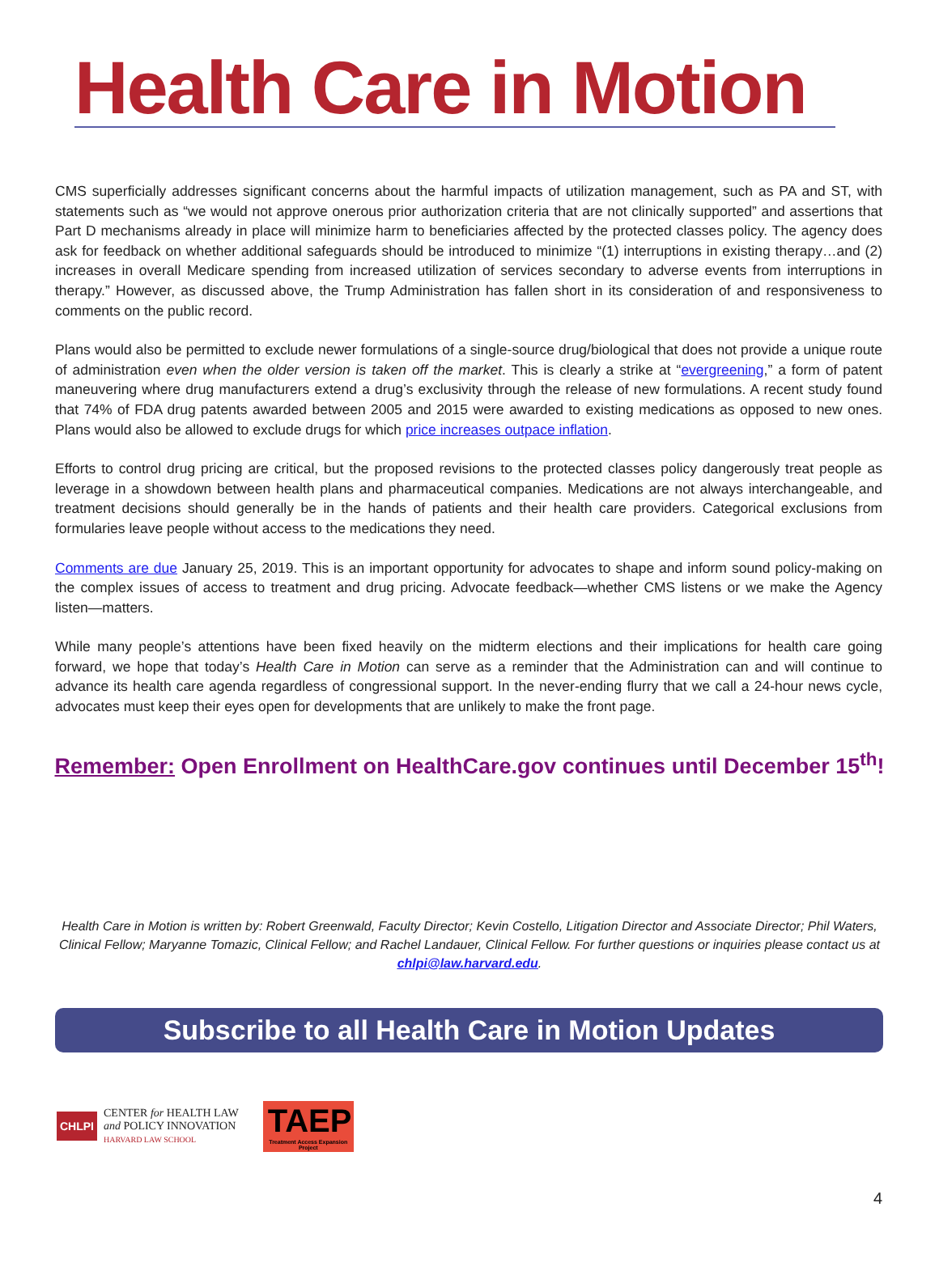Health Care in Motion
CMS superficially addresses significant concerns about the harmful impacts of utilization management, such as PA and ST, with statements such as “we would not approve onerous prior authorization criteria that are not clinically supported” and assertions that Part D mechanisms already in place will minimize harm to beneficiaries affected by the protected classes policy. The agency does ask for feedback on whether additional safeguards should be introduced to minimize “(1) interruptions in existing therapy…and (2) increases in overall Medicare spending from increased utilization of services secondary to adverse events from interruptions in therapy.” However, as discussed above, the Trump Administration has fallen short in its consideration of and responsiveness to comments on the public record.
Plans would also be permitted to exclude newer formulations of a single-source drug/biological that does not provide a unique route of administration even when the older version is taken off the market. This is clearly a strike at “evergreening,” a form of patent maneuvering where drug manufacturers extend a drug’s exclusivity through the release of new formulations. A recent study found that 74% of FDA drug patents awarded between 2005 and 2015 were awarded to existing medications as opposed to new ones. Plans would also be allowed to exclude drugs for which price increases outpace inflation.
Efforts to control drug pricing are critical, but the proposed revisions to the protected classes policy dangerously treat people as leverage in a showdown between health plans and pharmaceutical companies. Medications are not always interchangeable, and treatment decisions should generally be in the hands of patients and their health care providers. Categorical exclusions from formularies leave people without access to the medications they need.
Comments are due January 25, 2019. This is an important opportunity for advocates to shape and inform sound policy-making on the complex issues of access to treatment and drug pricing. Advocate feedback—whether CMS listens or we make the Agency listen—matters.
While many people’s attentions have been fixed heavily on the midterm elections and their implications for health care going forward, we hope that today’s Health Care in Motion can serve as a reminder that the Administration can and will continue to advance its health care agenda regardless of congressional support. In the never-ending flurry that we call a 24-hour news cycle, advocates must keep their eyes open for developments that are unlikely to make the front page.
Remember: Open Enrollment on HealthCare.gov continues until December 15<sup>th</sup>!
Health Care in Motion is written by: Robert Greenwald, Faculty Director; Kevin Costello, Litigation Director and Associate Director; Phil Waters, Clinical Fellow; Maryanne Tomazic, Clinical Fellow; and Rachel Landauer, Clinical Fellow. For further questions or inquiries please contact us at chlpi@law.harvard.edu.
Subscribe to all Health Care in Motion Updates
CHLPI CENTER for HEALTH LAW
and POLICY INNOVATION
HARVARD LAW SCHOOL
TAEP
Treatment Access Expansion Project
4